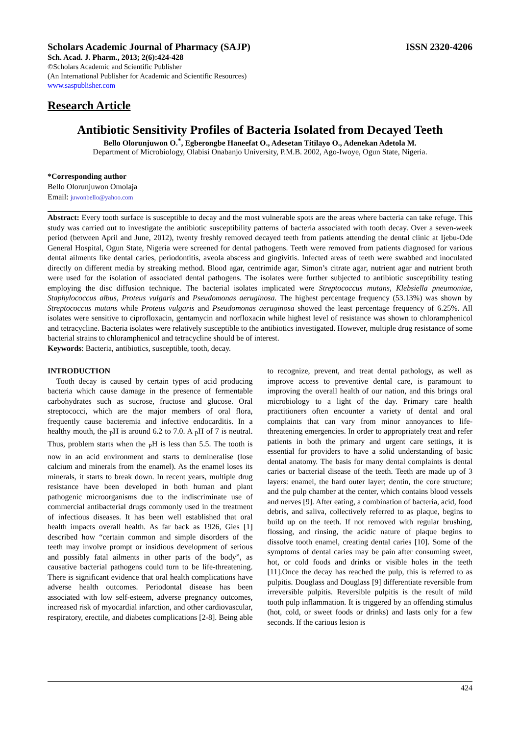Scholars Academic Journal of Pharmacy (SAJP) ISSN 2320-4206
Sch. Acad. J. Pharm., 2013; 2(6):424-428
©Scholars Academic and Scientific Publisher
(An International Publisher for Academic and Scientific Resources)
www.saspublisher.com
Research Article
Antibiotic Sensitivity Profiles of Bacteria Isolated from Decayed Teeth
Bello Olorunjuwon O.<sup>*</sup>, Egberongbe Haneefat O., Adesetan Titilayo O., Adenekan Adetola M.
Department of Microbiology, Olabisi Onabanjo University, P.M.B. 2002, Ago-Iwoye, Ogun State, Nigeria.
*Corresponding author
Bello Olorunjuwon Omolaja
Email: juwonbello@yahoo.com
Abstract: Every tooth surface is susceptible to decay and the most vulnerable spots are the areas where bacteria can take refuge. This study was carried out to investigate the antibiotic susceptibility patterns of bacteria associated with tooth decay. Over a seven-week period (between April and June, 2012), twenty freshly removed decayed teeth from patients attending the dental clinic at Ijebu-Ode General Hospital, Ogun State, Nigeria were screened for dental pathogens. Teeth were removed from patients diagnosed for various dental ailments like dental caries, periodontitis, aveola abscess and gingivitis. Infected areas of teeth were swabbed and inoculated directly on different media by streaking method. Blood agar, centrimide agar, Simon’s citrate agar, nutrient agar and nutrient broth were used for the isolation of associated dental pathogens. The isolates were further subjected to antibiotic susceptibility testing employing the disc diffusion technique. The bacterial isolates implicated were Streptococcus mutans, Klebsiella pneumoniae, Staphylococcus albus, Proteus vulgaris and Pseudomonas aeruginosa. The highest percentage frequency (53.13%) was shown by Streptococcus mutans while Proteus vulgaris and Pseudomonas aeruginosa showed the least percentage frequency of 6.25%. All isolates were sensitive to ciprofloxacin, gentamycin and norfloxacin while highest level of resistance was shown to chloramphenicol and tetracycline. Bacteria isolates were relatively susceptible to the antibiotics investigated. However, multiple drug resistance of some bacterial strains to chloramphenicol and tetracycline should be of interest.
Keywords: Bacteria, antibiotics, susceptible, tooth, decay.
INTRODUCTION
Tooth decay is caused by certain types of acid producing bacteria which cause damage in the presence of fermentable carbohydrates such as sucrose, fructose and glucose. Oral streptococci, which are the major members of oral flora, frequently cause bacteremia and infective endocarditis. In a healthy mouth, the <sub>P</sub>H is around 6.2 to 7.0. A <sub>P</sub>H of 7 is neutral. Thus, problem starts when the <sub>P</sub>H is less than 5.5. The tooth is now in an acid environment and starts to demineralise (lose calcium and minerals from the enamel). As the enamel loses its minerals, it starts to break down. In recent years, multiple drug resistance have been developed in both human and plant pathogenic microorganisms due to the indiscriminate use of commercial antibacterial drugs commonly used in the treatment of infectious diseases. It has been well established that oral health impacts overall health. As far back as 1926, Gies [1] described how “certain common and simple disorders of the teeth may involve prompt or insidious development of serious and possibly fatal ailments in other parts of the body”, as causative bacterial pathogens could turn to be life-threatening. There is significant evidence that oral health complications have adverse health outcomes. Periodontal disease has been associated with low self-esteem, adverse pregnancy outcomes, increased risk of myocardial infarction, and other cardiovascular, respiratory, erectile, and diabetes complications [2-8]. Being able to recognize, prevent, and treat dental pathology, as well as improve access to preventive dental care, is paramount to improving the overall health of our nation, and this brings oral microbiology to a light of the day. Primary care health practitioners often encounter a variety of dental and oral complaints that can vary from minor annoyances to life-threatening emergencies. In order to appropriately treat and refer patients in both the primary and urgent care settings, it is essential for providers to have a solid understanding of basic dental anatomy. The basis for many dental complaints is dental caries or bacterial disease of the teeth. Teeth are made up of 3 layers: enamel, the hard outer layer; dentin, the core structure; and the pulp chamber at the center, which contains blood vessels and nerves [9]. After eating, a combination of bacteria, acid, food debris, and saliva, collectively referred to as plaque, begins to build up on the teeth. If not removed with regular brushing, flossing, and rinsing, the acidic nature of plaque begins to dissolve tooth enamel, creating dental caries [10]. Some of the symptoms of dental caries may be pain after consuming sweet, hot, or cold foods and drinks or visible holes in the teeth [11].Once the decay has reached the pulp, this is referred to as pulpitis. Douglass and Douglass [9] differentiate reversible from irreversible pulpitis. Reversible pulpitis is the result of mild tooth pulp inflammation. It is triggered by an offending stimulus (hot, cold, or sweet foods or drinks) and lasts only for a few seconds. If the carious lesion is
424